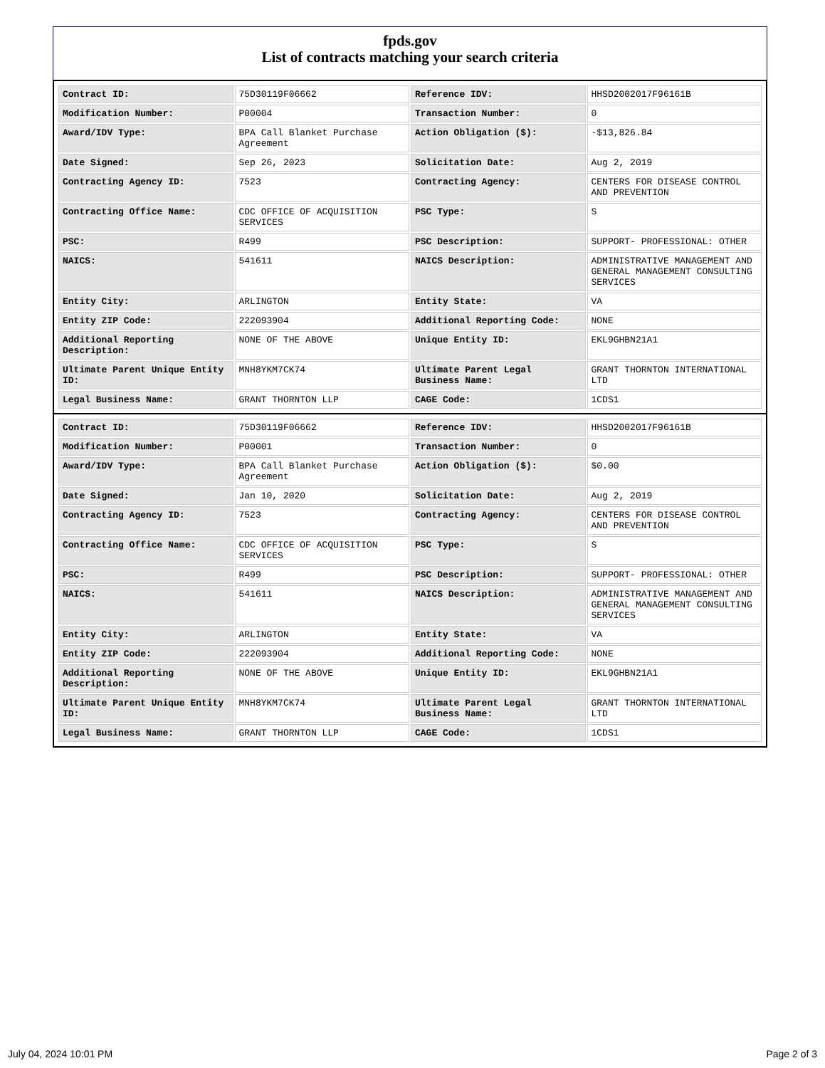fpds.gov
List of contracts matching your search criteria
| Contract ID: | 75D30119F06662 | Reference IDV: | HHSD2002017F96161B |
| Modification Number: | P00004 | Transaction Number: | 0 |
| Award/IDV Type: | BPA Call Blanket Purchase Agreement | Action Obligation ($): | -$13,826.84 |
| Date Signed: | Sep 26, 2023 | Solicitation Date: | Aug 2, 2019 |
| Contracting Agency ID: | 7523 | Contracting Agency: | CENTERS FOR DISEASE CONTROL AND PREVENTION |
| Contracting Office Name: | CDC OFFICE OF ACQUISITION SERVICES | PSC Type: | S |
| PSC: | R499 | PSC Description: | SUPPORT- PROFESSIONAL: OTHER |
| NAICS: | 541611 | NAICS Description: | ADMINISTRATIVE MANAGEMENT AND GENERAL MANAGEMENT CONSULTING SERVICES |
| Entity City: | ARLINGTON | Entity State: | VA |
| Entity ZIP Code: | 222093904 | Additional Reporting Code: | NONE |
| Additional Reporting Description: | NONE OF THE ABOVE | Unique Entity ID: | EKL9GHBN21A1 |
| Ultimate Parent Unique Entity ID: | MNH8YKM7CK74 | Ultimate Parent Legal Business Name: | GRANT THORNTON INTERNATIONAL LTD |
| Legal Business Name: | GRANT THORNTON LLP | CAGE Code: | 1CDS1 |
| Contract ID: | 75D30119F06662 | Reference IDV: | HHSD2002017F96161B |
| Modification Number: | P00001 | Transaction Number: | 0 |
| Award/IDV Type: | BPA Call Blanket Purchase Agreement | Action Obligation ($): | $0.00 |
| Date Signed: | Jan 10, 2020 | Solicitation Date: | Aug 2, 2019 |
| Contracting Agency ID: | 7523 | Contracting Agency: | CENTERS FOR DISEASE CONTROL AND PREVENTION |
| Contracting Office Name: | CDC OFFICE OF ACQUISITION SERVICES | PSC Type: | S |
| PSC: | R499 | PSC Description: | SUPPORT- PROFESSIONAL: OTHER |
| NAICS: | 541611 | NAICS Description: | ADMINISTRATIVE MANAGEMENT AND GENERAL MANAGEMENT CONSULTING SERVICES |
| Entity City: | ARLINGTON | Entity State: | VA |
| Entity ZIP Code: | 222093904 | Additional Reporting Code: | NONE |
| Additional Reporting Description: | NONE OF THE ABOVE | Unique Entity ID: | EKL9GHBN21A1 |
| Ultimate Parent Unique Entity ID: | MNH8YKM7CK74 | Ultimate Parent Legal Business Name: | GRANT THORNTON INTERNATIONAL LTD |
| Legal Business Name: | GRANT THORNTON LLP | CAGE Code: | 1CDS1 |
July 04, 2024 10:01 PM Page 2 of 3